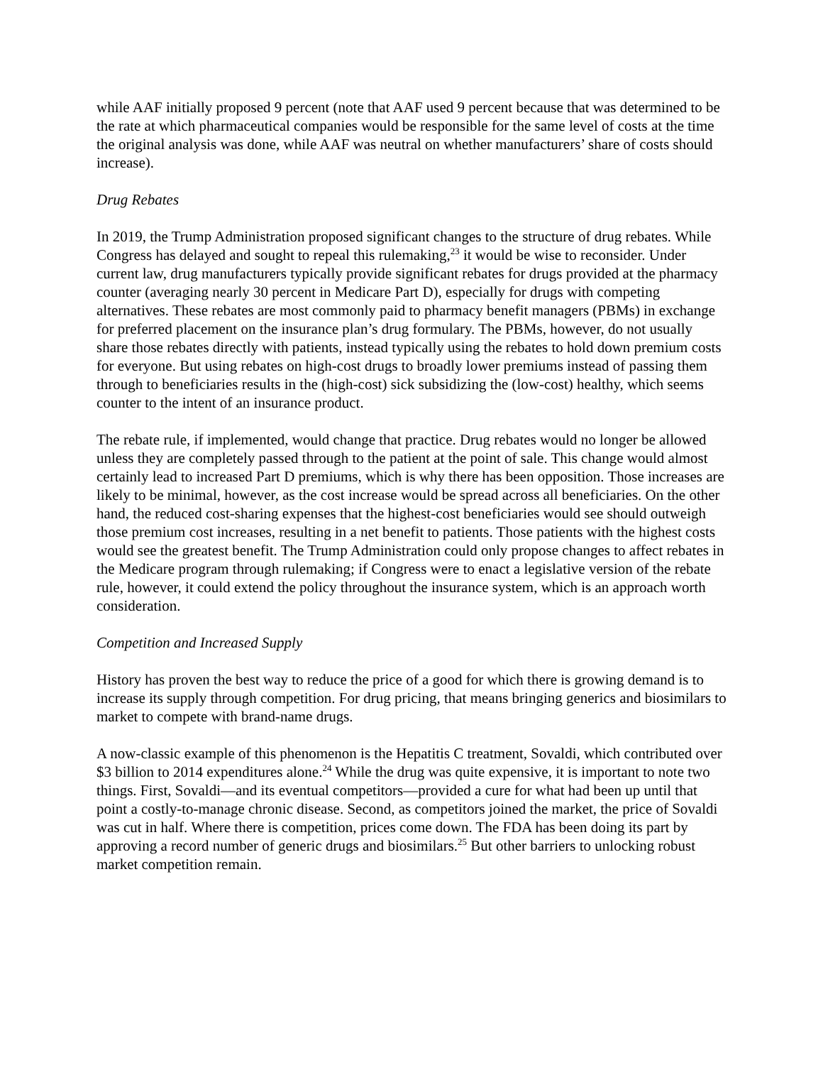while AAF initially proposed 9 percent (note that AAF used 9 percent because that was determined to be the rate at which pharmaceutical companies would be responsible for the same level of costs at the time the original analysis was done, while AAF was neutral on whether manufacturers’ share of costs should increase).
Drug Rebates
In 2019, the Trump Administration proposed significant changes to the structure of drug rebates. While Congress has delayed and sought to repeal this rulemaking,<sup>23</sup> it would be wise to reconsider. Under current law, drug manufacturers typically provide significant rebates for drugs provided at the pharmacy counter (averaging nearly 30 percent in Medicare Part D), especially for drugs with competing alternatives. These rebates are most commonly paid to pharmacy benefit managers (PBMs) in exchange for preferred placement on the insurance plan’s drug formulary. The PBMs, however, do not usually share those rebates directly with patients, instead typically using the rebates to hold down premium costs for everyone. But using rebates on high-cost drugs to broadly lower premiums instead of passing them through to beneficiaries results in the (high-cost) sick subsidizing the (low-cost) healthy, which seems counter to the intent of an insurance product.
The rebate rule, if implemented, would change that practice. Drug rebates would no longer be allowed unless they are completely passed through to the patient at the point of sale. This change would almost certainly lead to increased Part D premiums, which is why there has been opposition. Those increases are likely to be minimal, however, as the cost increase would be spread across all beneficiaries. On the other hand, the reduced cost-sharing expenses that the highest-cost beneficiaries would see should outweigh those premium cost increases, resulting in a net benefit to patients. Those patients with the highest costs would see the greatest benefit. The Trump Administration could only propose changes to affect rebates in the Medicare program through rulemaking; if Congress were to enact a legislative version of the rebate rule, however, it could extend the policy throughout the insurance system, which is an approach worth consideration.
Competition and Increased Supply
History has proven the best way to reduce the price of a good for which there is growing demand is to increase its supply through competition. For drug pricing, that means bringing generics and biosimilars to market to compete with brand-name drugs.
A now-classic example of this phenomenon is the Hepatitis C treatment, Sovaldi, which contributed over $3 billion to 2014 expenditures alone.<sup>24</sup> While the drug was quite expensive, it is important to note two things. First, Sovaldi—and its eventual competitors—provided a cure for what had been up until that point a costly-to-manage chronic disease. Second, as competitors joined the market, the price of Sovaldi was cut in half. Where there is competition, prices come down. The FDA has been doing its part by approving a record number of generic drugs and biosimilars.<sup>25</sup> But other barriers to unlocking robust market competition remain.